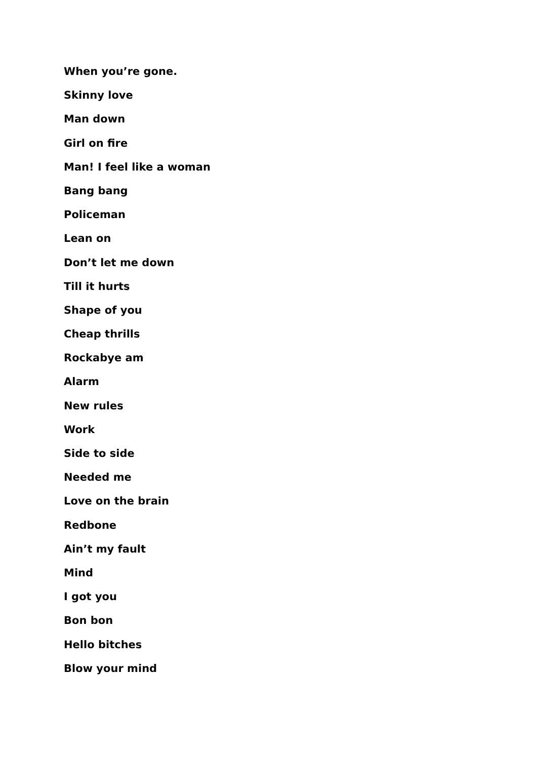When you’re gone.
Skinny love
Man down
Girl on fire
Man! I feel like a woman
Bang bang
Policeman
Lean on
Don’t let me down
Till it hurts
Shape of you
Cheap thrills
Rockabye am
Alarm
New rules
Work
Side to side
Needed me
Love on the brain
Redbone
Ain’t my fault
Mind
I got you
Bon bon
Hello bitches
Blow your mind